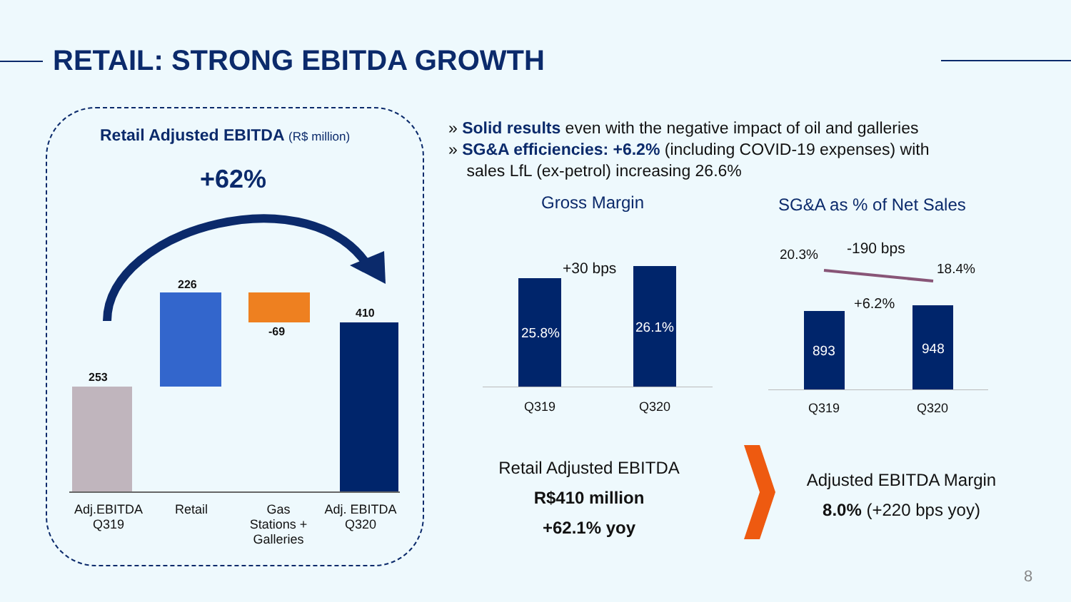RETAIL: STRONG EBITDA GROWTH
Retail Adjusted EBITDA (R$ million)
+62%
253
226
-69
410
Adj.EBITDA
Q319
Retail
Gas
Stations +
Galleries
Adj. EBITDA
Q320
» Solid results even with the negative impact of oil and galleries
» SG&A efficiencies: +6.2% (including COVID-19 expenses) with
sales LfL (ex-petrol) increasing 26.6%
Gross Margin SG&A as % of Net Sales
25.8% 26.1%
+30 bps
Q319 Q320
20.3% -190 bps
18.4%
+6.2%
893 948
Q319 Q320
Retail Adjusted EBITDA
R$410 million
+62.1% yoy
Adjusted EBITDA Margin
8.0% (+220 bps yoy)
8